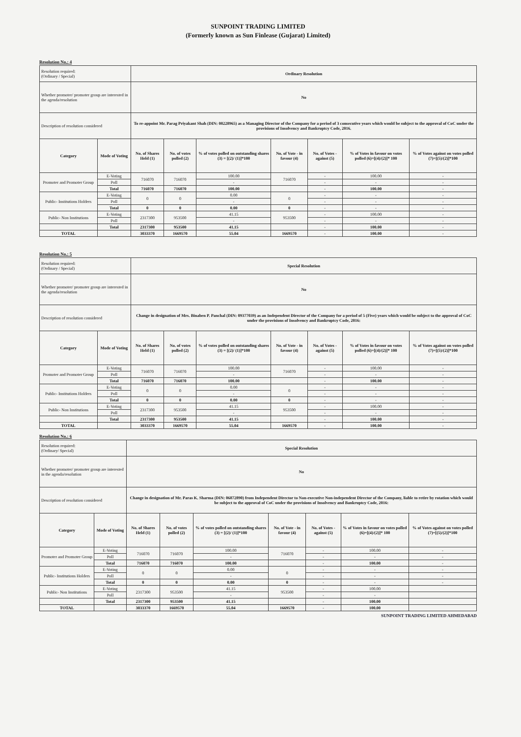SUNPOINT TRADING LIMITED
(Formerly known as Sun Finlease (Gujarat) Limited)
Resolution No.: 4
| Resolution required: (Ordinary / Special) | | Ordinary Resolution | | | | | | |
| Whether promoter/ promoter group are interested in the agenda/resolution | | No | | | | | | |
| Description of resolution considered | | To re-appoint Mr. Parag Priyakant Shah (DIN: 00228965) as a Managing Director of the Company for a period of 3 consecutive years which would be subject to the approval of CoC under the provisions of Insolvency and Bankruptcy Code, 2016. | | | | | | |
| Category | Mode of Voting | No. of Shares Held (1) | No. of votes polled (2) | % of votes polled on outstanding shares (3) = [(2)/ (1)]*100 | No. of Vote - in favour (4) | No. of Votes - against (5) | % of Votes in favour on votes polled (6)=[(4)/(2)]* 100 | % of Votes against on votes polled (7)=[(5)/(2)]*100 |
| Promoter and Promoter Group | E-Voting | 716070 | 716070 | 100.00 | 716070 | - | 100.00 | - |
| | Poll | | | - | | - | - | - |
| | Total | 716070 | 716070 | 100.00 | | - | 100.00 | - |
| Public- Institutions Holders | E-Voting | 0 | 0 | 0.00 | 0 | - | - | - |
| | Poll | | | - | | - | - | - |
| | Total | 0 | 0 | 0.00 | 0 | - | - | - |
| Public- Non Institutions | E-Voting | 2317300 | 953500 | 41.15 | 953500 | - | 100.00 | - |
| | Poll | | | - | | - | - | - |
| | Total | 2317300 | 953500 | 41.15 | | - | 100.00 | - |
| TOTAL | | 3033370 | 1669570 | 55.04 | 1669570 | - | 100.00 | - |
Resolution No.: 5
| Resolution required: (Ordinary / Special) | | Special Resolution | | | | | | |
| Whether promoter/ promoter group are interested in the agenda/resolution | | No | | | | | | |
| Description of resolution considered | | Change in designation of Mrs. Binaben P. Panchal (DIN: 09377039) as an Independent Director of the Company for a period of 5 (Five) years which would be subject to the approval of CoC under the provisions of Insolvency and Bankruptcy Code, 2016: | | | | | | |
| Category | Mode of Voting | No. of Shares Held (1) | No. of votes polled (2) | % of votes polled on outstanding shares (3) = [(2)/ (1)]*100 | No. of Vote - in favour (4) | No. of Votes - against (5) | % of Votes in favour on votes polled (6)=[(4)/(2)]* 100 | % of Votes against on votes polled (7)=[(5)/(2)]*100 |
| Promoter and Promoter Group | E-Voting | 716070 | 716070 | 100.00 | 716070 | - | 100.00 | - |
| | Poll | | | - | | - | - | - |
| | Total | 716070 | 716070 | 100.00 | | - | 100.00 | - |
| Public- Institutions Holders | E-Voting | 0 | 0 | 0.00 | 0 | - | - | - |
| | Poll | | | - | | - | - | - |
| | Total | 0 | 0 | 0.00 | 0 | - | - | - |
| Public- Non Institutions | E-Voting | 2317300 | 953500 | 41.15 | 953500 | - | 100.00 | - |
| | Poll | | | - | | - | - | - |
| | Total | 2317300 | 953500 | 41.15 | | - | 100.00 | - |
| TOTAL | | 3033370 | 1669570 | 55.04 | 1669570 | - | 100.00 | - |
Resolution No.: 6
| Resolution required: (Ordinary/ Special) | | Special Resolution | | | | | | |
| Whether promoter/ promoter group are interested in the agenda/resolution | | No | | | | | | |
| Description of resolution considered | | Change in designation of Mr. Paras K. Sharma (DIN: 06872890) from Independent Director to Non-executive Non-independent Director of the Company, liable to retire by rotation which would be subject to the approval of CoC under the provisions of Insolvency and Bankruptcy Code, 2016: | | | | | | |
| Category | Mode of Voting | No. of Shares Held (1) | No. of votes polled (2) | % of votes polled on outstanding shares (3) = [(2)/ (1)]*100 | No. of Vote - in favour (4) | No. of Votes - against (5) | % of Votes in favour on votes polled (6)=[(4)/(2)]* 100 | % of Votes against on votes polled (7)=[(5)/(2)]*100 |
| Promoter and Promoter Group | E-Voting | 716070 | 716070 | 100.00 | 716070 | - | 100.00 | - |
| | Poll | | | - | | - | - | - |
| | Total | 716070 | 716070 | 100.00 | | - | 100.00 | - |
| Public- Institutions Holders | E-Voting | 0 | 0 | 0.00 | 0 | - | - | - |
| | Poll | | | - | | - | - | - |
| | Total | 0 | 0 | 0.00 | 0 | - | - | - |
| Public- Non Institutions | E-Voting | 2317300 | 953500 | 41.15 | 953500 | - | 100.00 | |
| | Poll | | | - | | - | - | |
| | Total | 2317300 | 953500 | 41.15 | | - | 100.00 | |
| TOTAL | | 3033370 | 1669570 | 55.04 | 1669570 | - | 100.00 | |
SUNPOINT TRADING LIMITED AHMEDABAD